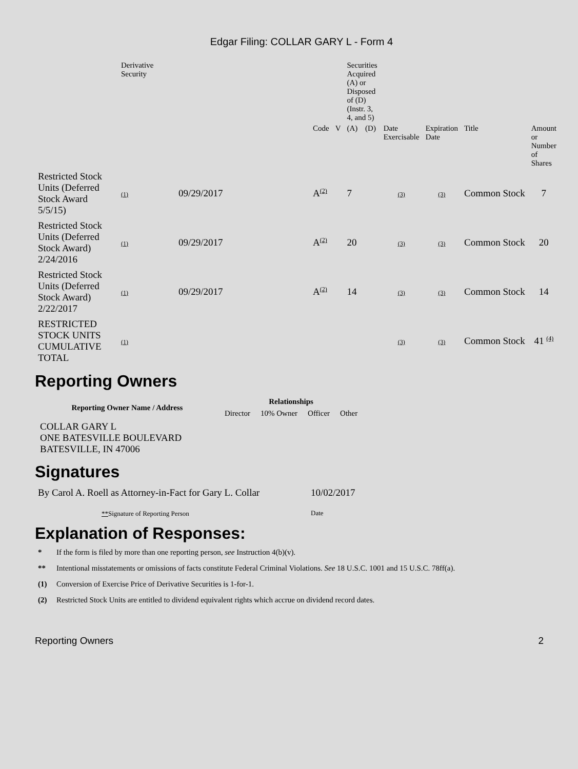Edgar Filing: COLLAR GARY L - Form 4
| | Derivative Security | | | | Securities Acquired (A) or Disposed of (D) (Instr. 3, 4, and 5) | | | | | |
| --- | --- | --- | --- | --- | --- | --- | --- | --- | --- | --- |
| | | | Code | V | (A) | (D) | Date Exercisable | Expiration Date | Title | Amount or Number of Shares |
| Restricted Stock Units (Deferred Stock Award 5/5/15) | (1) | 09/29/2017 | A<sup>(2)</sup> | | 7 | | (3) | (3) | Common Stock | 7 |
| Restricted Stock Units (Deferred Stock Award) 2/24/2016 | (1) | 09/29/2017 | A<sup>(2)</sup> | | 20 | | (3) | (3) | Common Stock | 20 |
| Restricted Stock Units (Deferred Stock Award) 2/22/2017 | (1) | 09/29/2017 | A<sup>(2)</sup> | | 14 | | (3) | (3) | Common Stock | 14 |
| RESTRICTED STOCK UNITS CUMULATIVE TOTAL | (1) | | | | | | (3) | (3) | Common Stock | 41 <sup>(4)</sup> |
Reporting Owners
| Reporting Owner Name / Address | Relationships | | | |
| --- | --- | --- | --- | --- |
| | Director | 10% Owner | Officer | Other |
| COLLAR GARY L ONE BATESVILLE BOULEVARD BATESVILLE, IN 47006 | | | | |
Signatures
| By Carol A. Roell as Attorney-in-Fact for Gary L. Collar | 10/02/2017 |
| ** Signature of Reporting Person | Date |
Explanation of Responses:
* If the form is filed by more than one reporting person, see Instruction 4(b)(v).
** Intentional misstatements or omissions of facts constitute Federal Criminal Violations. See 18 U.S.C. 1001 and 15 U.S.C. 78ff(a).
(1) Conversion of Exercise Price of Derivative Securities is 1-for-1.
(2) Restricted Stock Units are entitled to dividend equivalent rights which accrue on dividend record dates.
Reporting Owners 2